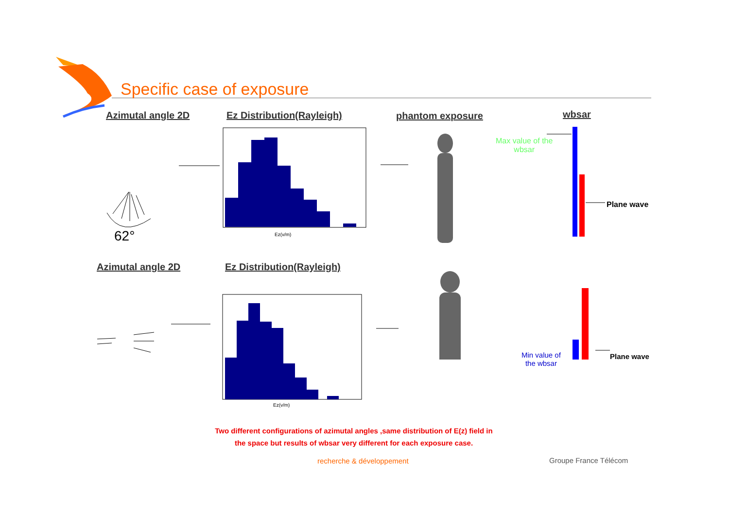Specific case of exposure
Azimutal angle 2D Ez Distribution(Rayleigh) phantom exposure wbsar
Ez(v/m)
Ez(v/m)
62°
Max value of the
wbsar
Plane wave
Azimutal angle 2D Ez Distribution(Rayleigh)
Min value of
the wbsar
Plane wave
Two different configurations of azimutal angles ,same distribution of E(z) field in the space but results of wbsar very different for each exposure case.
recherche & développement Groupe France Télécom